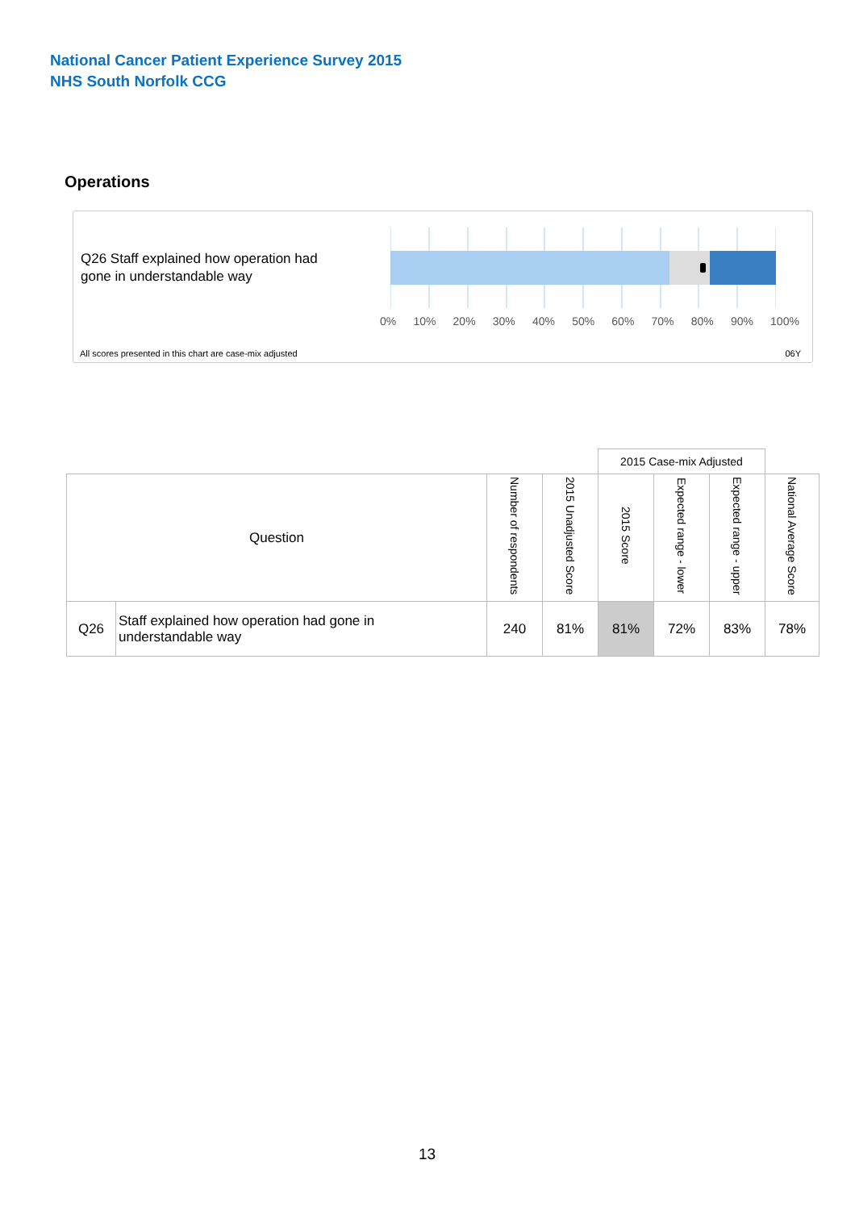National Cancer Patient Experience Survey 2015
NHS South Norfolk CCG
Operations
Q26 Staff explained how operation had gone in understandable way
0% 10% 20% 30% 40% 50% 60% 70% 80% 90% 100%
All scores presented in this chart are case-mix adjusted
06Y
| | | | | 2015 Case-mix Adjusted | | | |
| --- | --- | --- | --- | --- | --- | --- | --- |
| Question | | Number of respondents | 2015 Unadjusted Score | 2015 Score | Expected range - lower | Expected range - upper | National Average Score |
| Q26 | Staff explained how operation had gone in understandable way | 240 | 81% | 81% | 72% | 83% | 78% |
13